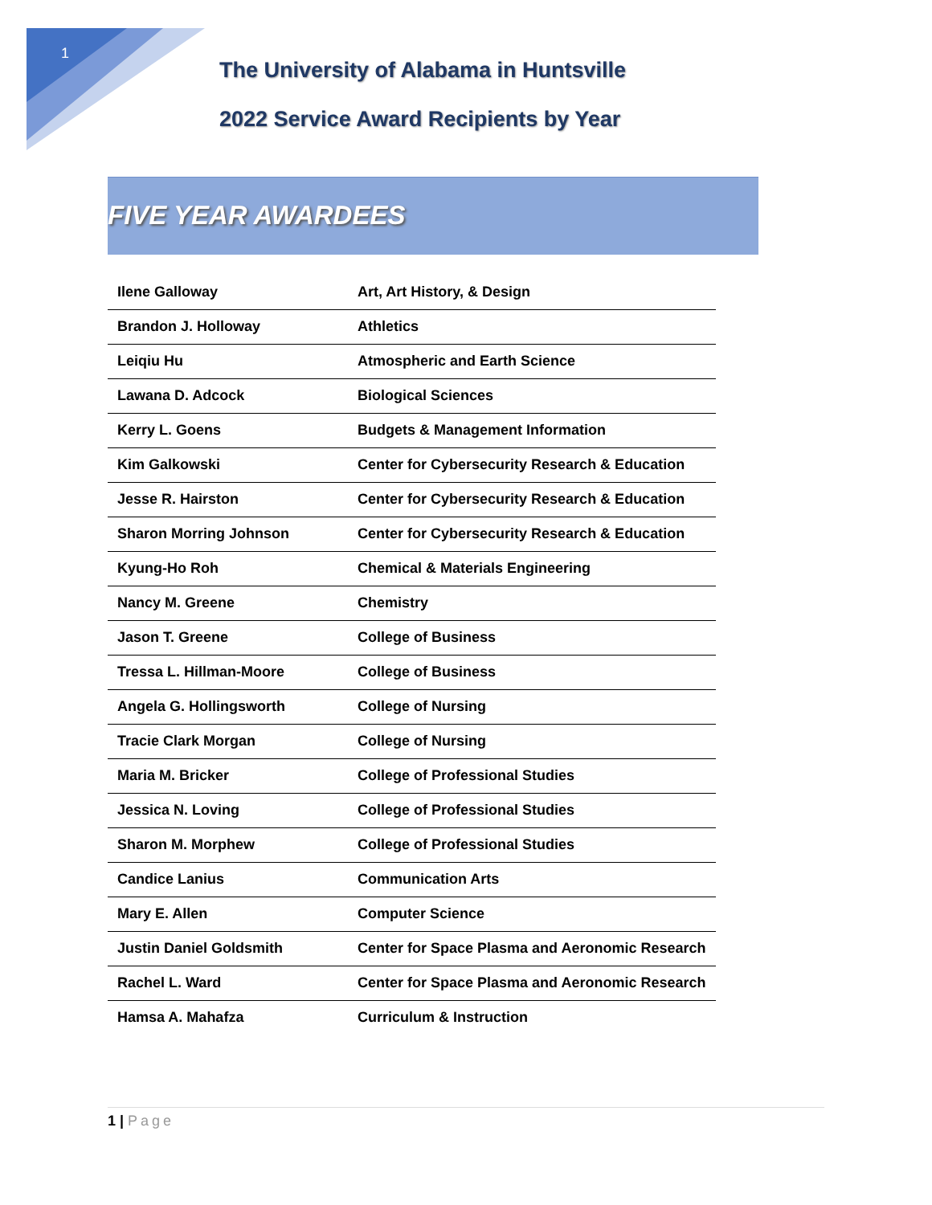1
The University of Alabama in Huntsville
2022 Service Award Recipients by Year
FIVE YEAR AWARDEES
| Ilene Galloway | Art, Art History, & Design |
| Brandon J. Holloway | Athletics |
| Leiqiu Hu | Atmospheric and Earth Science |
| Lawana D. Adcock | Biological Sciences |
| Kerry L. Goens | Budgets & Management Information |
| Kim Galkowski | Center for Cybersecurity Research & Education |
| Jesse R. Hairston | Center for Cybersecurity Research & Education |
| Sharon Morring Johnson | Center for Cybersecurity Research & Education |
| Kyung-Ho Roh | Chemical & Materials Engineering |
| Nancy M. Greene | Chemistry |
| Jason T. Greene | College of Business |
| Tressa L. Hillman-Moore | College of Business |
| Angela G. Hollingsworth | College of Nursing |
| Tracie Clark Morgan | College of Nursing |
| Maria M. Bricker | College of Professional Studies |
| Jessica N. Loving | College of Professional Studies |
| Sharon M. Morphew | College of Professional Studies |
| Candice Lanius | Communication Arts |
| Mary E. Allen | Computer Science |
| Justin Daniel Goldsmith | Center for Space Plasma and Aeronomic Research |
| Rachel L. Ward | Center for Space Plasma and Aeronomic Research |
| Hamsa A. Mahafza | Curriculum & Instruction |
1 | Page